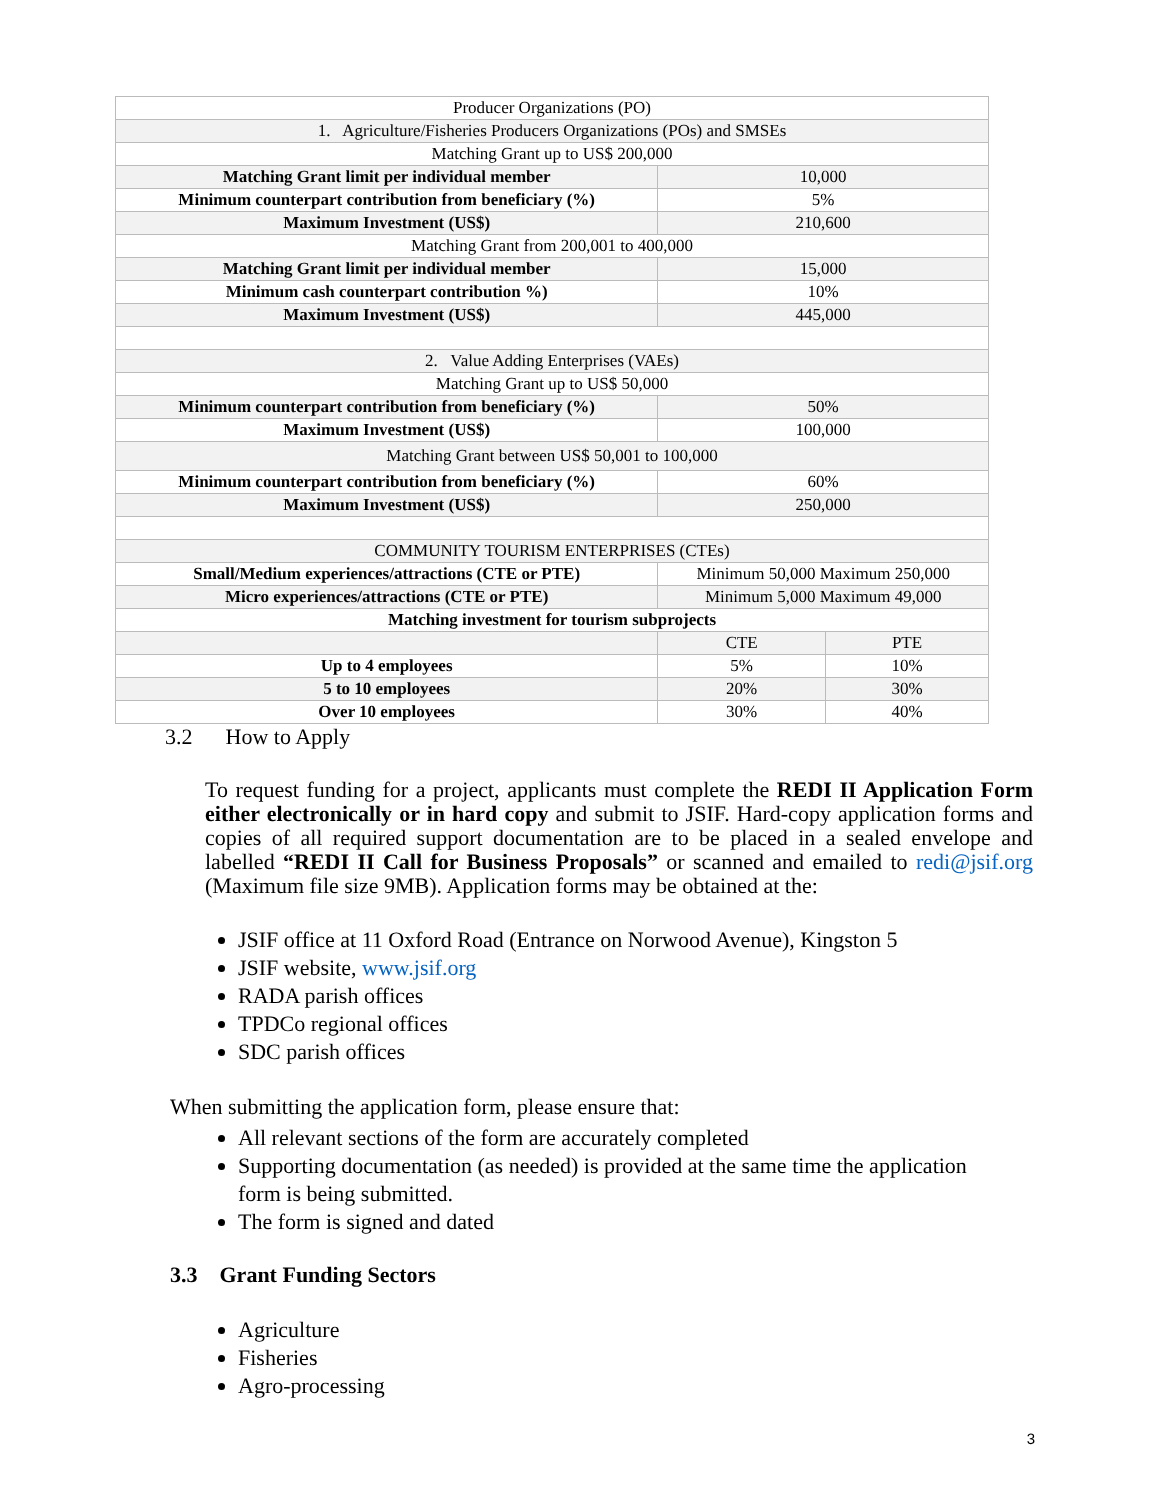| Producer Organizations (PO) | | |
| 1. Agriculture/Fisheries Producers Organizations (POs) and SMSEs | | |
| Matching Grant up to US$ 200,000 | | |
| Matching Grant limit per individual member | 10,000 | |
| Minimum counterpart contribution from beneficiary (%) | 5% | |
| Maximum Investment (US$) | 210,600 | |
| Matching Grant from 200,001 to 400,000 | | |
| Matching Grant limit per individual member | 15,000 | |
| Minimum cash counterpart contribution %) | 10% | |
| Maximum Investment (US$) | 445,000 | |
| 2. Value Adding Enterprises (VAEs) | | |
| Matching Grant up to US$ 50,000 | | |
| Minimum counterpart contribution from beneficiary (%) | 50% | |
| Maximum Investment (US$) | 100,000 | |
| Matching Grant between US$ 50,001 to 100,000 | | |
| Minimum counterpart contribution from beneficiary (%) | 60% | |
| Maximum Investment (US$) | 250,000 | |
| COMMUNITY TOURISM ENTERPRISES (CTEs) | | |
| Small/Medium experiences/attractions (CTE or PTE) | Minimum 50,000 Maximum 250,000 | |
| Micro experiences/attractions (CTE or PTE) | Minimum 5,000 Maximum 49,000 | |
| Matching investment for tourism subprojects | | |
| | CTE | PTE |
| Up to 4 employees | 5% | 10% |
| 5 to 10 employees | 20% | 30% |
| Over 10 employees | 30% | 40% |
3.2 How to Apply
To request funding for a project, applicants must complete the REDI II Application Form either electronically or in hard copy and submit to JSIF. Hard-copy application forms and copies of all required support documentation are to be placed in a sealed envelope and labelled “REDI II Call for Business Proposals” or scanned and emailed to redi@jsif.org (Maximum file size 9MB). Application forms may be obtained at the:
JSIF office at 11 Oxford Road (Entrance on Norwood Avenue), Kingston 5
JSIF website, www.jsif.org
RADA parish offices
TPDCo regional offices
SDC parish offices
When submitting the application form, please ensure that:
All relevant sections of the form are accurately completed
Supporting documentation (as needed) is provided at the same time the application form is being submitted.
The form is signed and dated
3.3 Grant Funding Sectors
Agriculture
Fisheries
Agro-processing
3